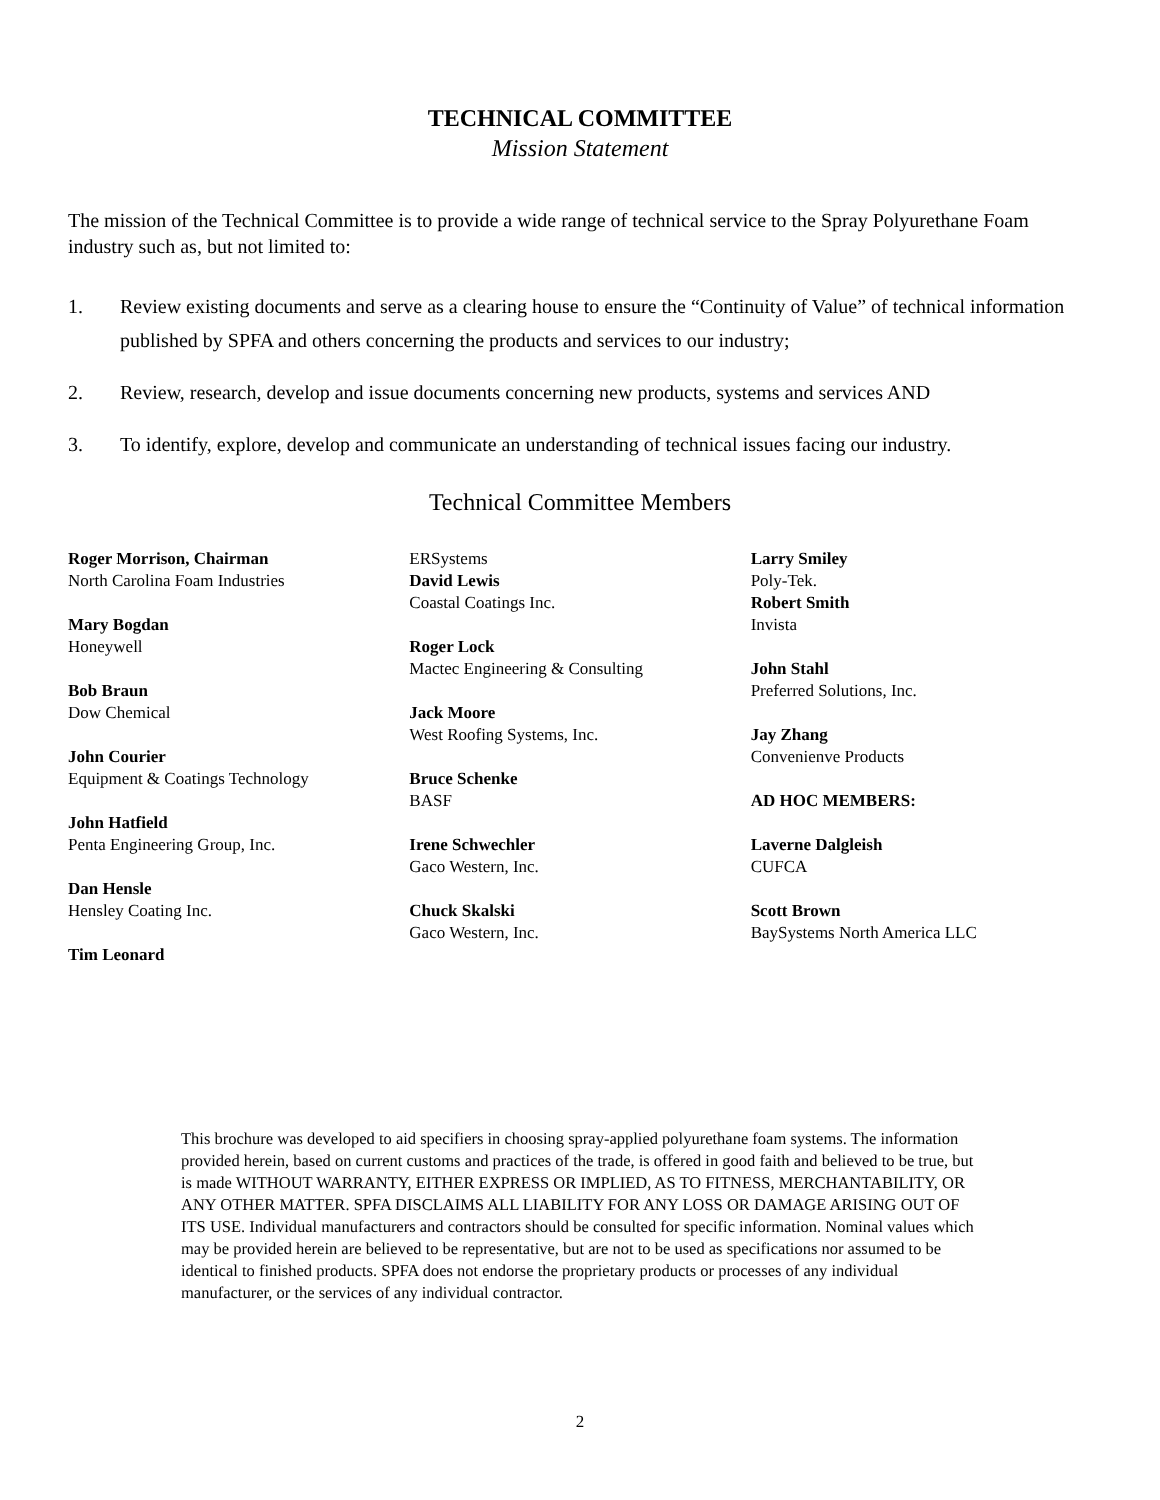TECHNICAL COMMITTEE
Mission Statement
The mission of the Technical Committee is to provide a wide range of technical service to the Spray Polyurethane Foam industry such as, but not limited to:
1. Review existing documents and serve as a clearing house to ensure the “Continuity of Value” of technical information published by SPFA and others concerning the products and services to our industry;
2. Review, research, develop and issue documents concerning new products, systems and services AND
3. To identify, explore, develop and communicate an understanding of technical issues facing our industry.
Technical Committee Members
Roger Morrison, Chairman
North Carolina Foam Industries
Mary Bogdan
Honeywell
Bob Braun
Dow Chemical
John Courier
Equipment & Coatings Technology
John Hatfield
Penta Engineering Group, Inc.
Dan Hensle
Hensley Coating Inc.
Tim Leonard
ERSystems
David Lewis
Coastal Coatings Inc.
Roger Lock
Mactec Engineering & Consulting
Jack Moore
West Roofing Systems, Inc.
Bruce Schenke
BASF
Irene Schwechler
Gaco Western, Inc.
Chuck Skalski
Gaco Western, Inc.
Larry Smiley
Poly-Tek.
Robert Smith
Invista
John Stahl
Preferred Solutions, Inc.
Jay Zhang
Convenienve Products
AD HOC MEMBERS:
Laverne Dalgleish
CUFCA
Scott Brown
BaySystems North America LLC
This brochure was developed to aid specifiers in choosing spray-applied polyurethane foam systems. The information provided herein, based on current customs and practices of the trade, is offered in good faith and believed to be true, but is made WITHOUT WARRANTY, EITHER EXPRESS OR IMPLIED, AS TO FITNESS, MERCHANTABILITY, OR ANY OTHER MATTER. SPFA DISCLAIMS ALL LIABILITY FOR ANY LOSS OR DAMAGE ARISING OUT OF ITS USE. Individual manufacturers and contractors should be consulted for specific information. Nominal values which may be provided herein are believed to be representative, but are not to be used as specifications nor assumed to be identical to finished products. SPFA does not endorse the proprietary products or processes of any individual manufacturer, or the services of any individual contractor.
2